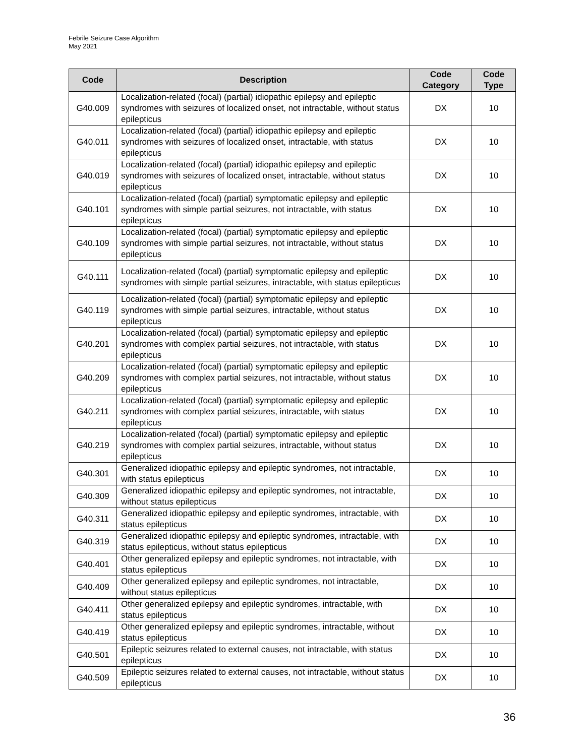Febrile Seizure Case Algorithm
May 2021
| Code | Description | Code Category | Code Type |
| --- | --- | --- | --- |
| G40.009 | Localization-related (focal) (partial) idiopathic epilepsy and epileptic syndromes with seizures of localized onset, not intractable, without status epilepticus | DX | 10 |
| G40.011 | Localization-related (focal) (partial) idiopathic epilepsy and epileptic syndromes with seizures of localized onset, intractable, with status epilepticus | DX | 10 |
| G40.019 | Localization-related (focal) (partial) idiopathic epilepsy and epileptic syndromes with seizures of localized onset, intractable, without status epilepticus | DX | 10 |
| G40.101 | Localization-related (focal) (partial) symptomatic epilepsy and epileptic syndromes with simple partial seizures, not intractable, with status epilepticus | DX | 10 |
| G40.109 | Localization-related (focal) (partial) symptomatic epilepsy and epileptic syndromes with simple partial seizures, not intractable, without status epilepticus | DX | 10 |
| G40.111 | Localization-related (focal) (partial) symptomatic epilepsy and epileptic syndromes with simple partial seizures, intractable, with status epilepticus | DX | 10 |
| G40.119 | Localization-related (focal) (partial) symptomatic epilepsy and epileptic syndromes with simple partial seizures, intractable, without status epilepticus | DX | 10 |
| G40.201 | Localization-related (focal) (partial) symptomatic epilepsy and epileptic syndromes with complex partial seizures, not intractable, with status epilepticus | DX | 10 |
| G40.209 | Localization-related (focal) (partial) symptomatic epilepsy and epileptic syndromes with complex partial seizures, not intractable, without status epilepticus | DX | 10 |
| G40.211 | Localization-related (focal) (partial) symptomatic epilepsy and epileptic syndromes with complex partial seizures, intractable, with status epilepticus | DX | 10 |
| G40.219 | Localization-related (focal) (partial) symptomatic epilepsy and epileptic syndromes with complex partial seizures, intractable, without status epilepticus | DX | 10 |
| G40.301 | Generalized idiopathic epilepsy and epileptic syndromes, not intractable, with status epilepticus | DX | 10 |
| G40.309 | Generalized idiopathic epilepsy and epileptic syndromes, not intractable, without status epilepticus | DX | 10 |
| G40.311 | Generalized idiopathic epilepsy and epileptic syndromes, intractable, with status epilepticus | DX | 10 |
| G40.319 | Generalized idiopathic epilepsy and epileptic syndromes, intractable, with status epilepticus, without status epilepticus | DX | 10 |
| G40.401 | Other generalized epilepsy and epileptic syndromes, not intractable, with status epilepticus | DX | 10 |
| G40.409 | Other generalized epilepsy and epileptic syndromes, not intractable, without status epilepticus | DX | 10 |
| G40.411 | Other generalized epilepsy and epileptic syndromes, intractable, with status epilepticus | DX | 10 |
| G40.419 | Other generalized epilepsy and epileptic syndromes, intractable, without status epilepticus | DX | 10 |
| G40.501 | Epileptic seizures related to external causes, not intractable, with status epilepticus | DX | 10 |
| G40.509 | Epileptic seizures related to external causes, not intractable, without status epilepticus | DX | 10 |
36